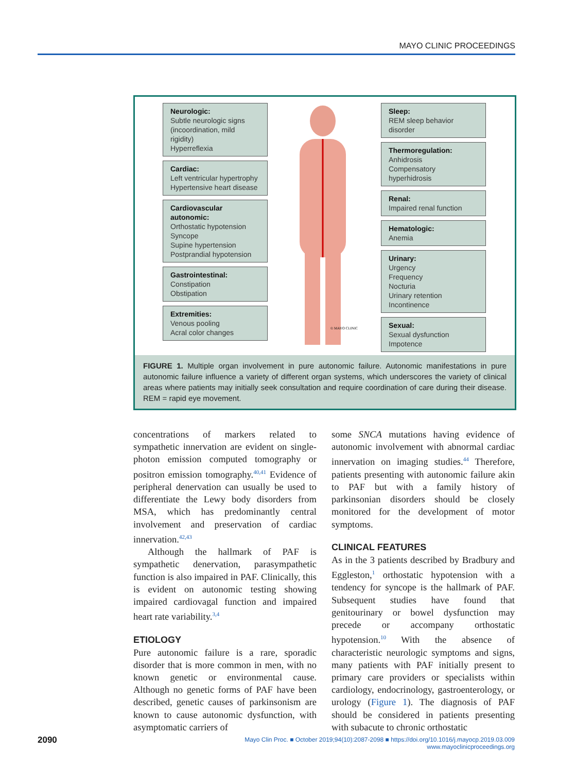MAYO CLINIC PROCEEDINGS
Neurologic:
Subtle neurologic signs
(incoordination, mild rigidity)
Hyperreflexia
Cardiac:
Left ventricular hypertrophy
Hypertensive heart disease
Cardiovascular autonomic:
Orthostatic hypotension
Syncope
Supine hypertension
Postprandial hypotension
Gastrointestinal:
Constipation
Obstipation
Extremities:
Venous pooling
Acral color changes
© MAYO CLINIC
Sleep:
REM sleep behavior disorder
Thermoregulation:
Anhidrosis
Compensatory hyperhidrosis
Renal:
Impaired renal function
Hematologic:
Anemia
Urinary:
Urgency
Frequency
Nocturia
Urinary retention
Incontinence
Sexual:
Sexual dysfunction
Impotence
FIGURE 1. Multiple organ involvement in pure autonomic failure. Autonomic manifestations in pure autonomic failure influence a variety of different organ systems, which underscores the variety of clinical areas where patients may initially seek consultation and require coordination of care during their disease. REM = rapid eye movement.
concentrations of markers related to sympathetic innervation are evident on single-photon emission computed tomography or positron emission tomography.<sup>40,41</sup> Evidence of peripheral denervation can usually be used to differentiate the Lewy body disorders from MSA, which has predominantly central involvement and preservation of cardiac innervation.<sup>42,43</sup>
Although the hallmark of PAF is sympathetic denervation, parasympathetic function is also impaired in PAF. Clinically, this is evident on autonomic testing showing impaired cardiovagal function and impaired heart rate variability.<sup>3,4</sup>
ETIOLOGY
Pure autonomic failure is a rare, sporadic disorder that is more common in men, with no known genetic or environmental cause. Although no genetic forms of PAF have been described, genetic causes of parkinsonism are known to cause autonomic dysfunction, with asymptomatic carriers of
some SNCA mutations having evidence of autonomic involvement with abnormal cardiac innervation on imaging studies.<sup>44</sup> Therefore, patients presenting with autonomic failure akin to PAF but with a family history of parkinsonian disorders should be closely monitored for the development of motor symptoms.
CLINICAL FEATURES
As in the 3 patients described by Bradbury and Eggleston,<sup>1</sup> orthostatic hypotension with a tendency for syncope is the hallmark of PAF. Subsequent studies have found that genitourinary or bowel dysfunction may precede or accompany orthostatic hypotension.<sup>10</sup> With the absence of characteristic neurologic symptoms and signs, many patients with PAF initially present to primary care providers or specialists within cardiology, endocrinology, gastroenterology, or urology (Figure 1). The diagnosis of PAF should be considered in patients presenting with subacute to chronic orthostatic
2090
Mayo Clin Proc. ■ October 2019;94(10):2087-2098 ■ https://doi.org/10.1016/j.mayocp.2019.03.009
www.mayoclinicproceedings.org